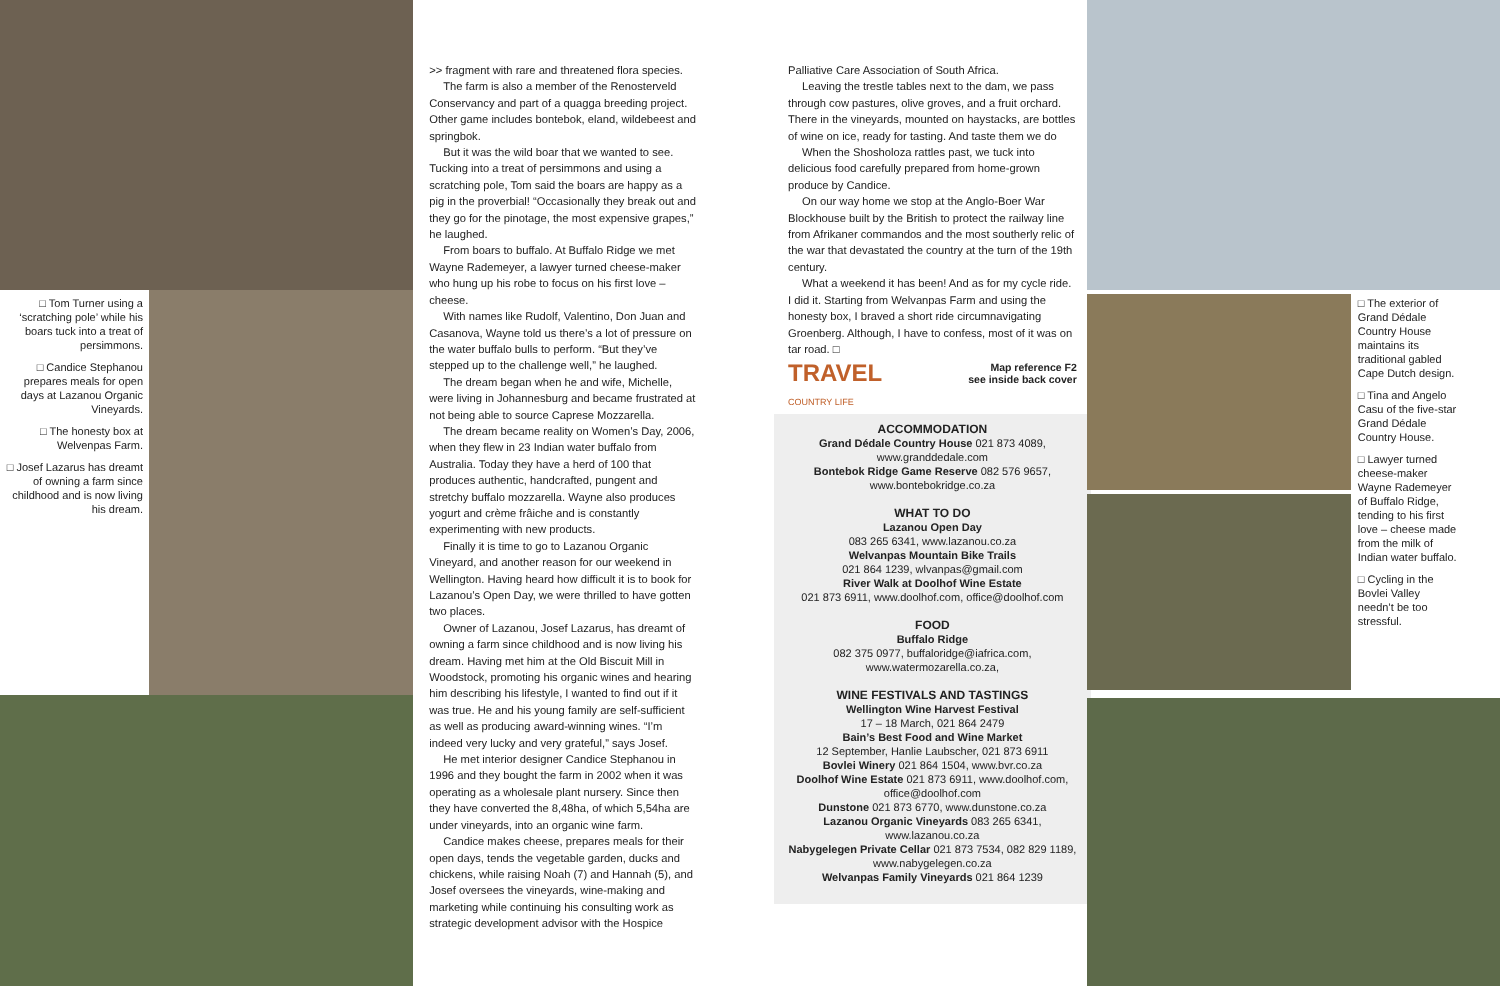□ Tom Turner using a ‘scratching pole’ while his boars tuck into a treat of persimmons.
□ Candice Stephanou prepares meals for open days at Lazanou Organic Vineyards.
□ The honesty box at Welvenpas Farm.
□ Josef Lazarus has dreamt of owning a farm since childhood and is now living his dream.
>> fragment with rare and threatened flora species.
The farm is also a member of the Renosterveld Conservancy and part of a quagga breeding project. Other game includes bontebok, eland, wildebeest and springbok.
But it was the wild boar that we wanted to see. Tucking into a treat of persimmons and using a scratching pole, Tom said the boars are happy as a pig in the proverbial! “Occasionally they break out and they go for the pinotage, the most expensive grapes,” he laughed.
From boars to buffalo. At Buffalo Ridge we met Wayne Rademeyer, a lawyer turned cheese-maker who hung up his robe to focus on his first love – cheese.
With names like Rudolf, Valentino, Don Juan and Casanova, Wayne told us there’s a lot of pressure on the water buffalo bulls to perform. “But they’ve stepped up to the challenge well,” he laughed.
The dream began when he and wife, Michelle, were living in Johannesburg and became frustrated at not being able to source Caprese Mozzarella.
The dream became reality on Women’s Day, 2006, when they flew in 23 Indian water buffalo from Australia. Today they have a herd of 100 that produces authentic, handcrafted, pungent and stretchy buffalo mozzarella. Wayne also produces yogurt and crème frâiche and is constantly experimenting with new products.
Finally it is time to go to Lazanou Organic Vineyard, and another reason for our weekend in Wellington. Having heard how difficult it is to book for Lazanou’s Open Day, we were thrilled to have gotten two places.
Owner of Lazanou, Josef Lazarus, has dreamt of owning a farm since childhood and is now living his dream. Having met him at the Old Biscuit Mill in Woodstock, promoting his organic wines and hearing him describing his lifestyle, I wanted to find out if it was true. He and his young family are self-sufficient as well as producing award-winning wines. “I’m indeed very lucky and very grateful,” says Josef.
He met interior designer Candice Stephanou in 1996 and they bought the farm in 2002 when it was operating as a wholesale plant nursery. Since then they have converted the 8,48ha, of which 5,54ha are under vineyards, into an organic wine farm.
Candice makes cheese, prepares meals for their open days, tends the vegetable garden, ducks and chickens, while raising Noah (7) and Hannah (5), and Josef oversees the vineyards, wine-making and marketing while continuing his consulting work as strategic development advisor with the Hospice
Palliative Care Association of South Africa.
Leaving the trestle tables next to the dam, we pass through cow pastures, olive groves, and a fruit orchard. There in the vineyards, mounted on haystacks, are bottles of wine on ice, ready for tasting. And taste them we do
When the Shosholoza rattles past, we tuck into delicious food carefully prepared from home-grown produce by Candice.
On our way home we stop at the Anglo-Boer War Blockhouse built by the British to protect the railway line from Afrikaner commandos and the most southerly relic of the war that devastated the country at the turn of the 19th century.
What a weekend it has been! And as for my cycle ride. I did it. Starting from Welvanpas Farm and using the honesty box, I braved a short ride circumnavigating Groenberg. Although, I have to confess, most of it was on tar road. □
TRAVEL
COUNTRY LIFE
Map reference F2
see inside back cover
ACCOMMODATION
Grand Dédale Country House 021 873 4089, www.granddedale.com
Bontebok Ridge Game Reserve 082 576 9657, www.bontebokridge.co.za
WHAT TO DO
Lazanou Open Day
083 265 6341, www.lazanou.co.za
Welvanpas Mountain Bike Trails
021 864 1239, wlvanpas@gmail.com
River Walk at Doolhof Wine Estate
021 873 6911, www.doolhof.com, office@doolhof.com
FOOD
Buffalo Ridge
082 375 0977, buffaloridge@iafrica.com, www.watermozarella.co.za,
WINE FESTIVALS AND TASTINGS
Wellington Wine Harvest Festival
17 – 18 March, 021 864 2479
Bain’s Best Food and Wine Market
12 September, Hanlie Laubscher, 021 873 6911
Bovlei Winery 021 864 1504, www.bvr.co.za
Doolhof Wine Estate 021 873 6911, www.doolhof.com, office@doolhof.com
Dunstone 021 873 6770, www.dunstone.co.za
Lazanou Organic Vineyards 083 265 6341, www.lazanou.co.za
Nabygelegen Private Cellar 021 873 7534, 082 829 1189, www.nabygelegen.co.za
Welvanpas Family Vineyards 021 864 1239
□ The exterior of Grand Dédale Country House maintains its traditional gabled Cape Dutch design.
□ Tina and Angelo Casu of the five-star Grand Dédale Country House.
□ Lawyer turned cheese-maker Wayne Rademeyer of Buffalo Ridge, tending to his first love – cheese made from the milk of Indian water buffalo.
□ Cycling in the Bovlei Valley needn’t be too stressful.